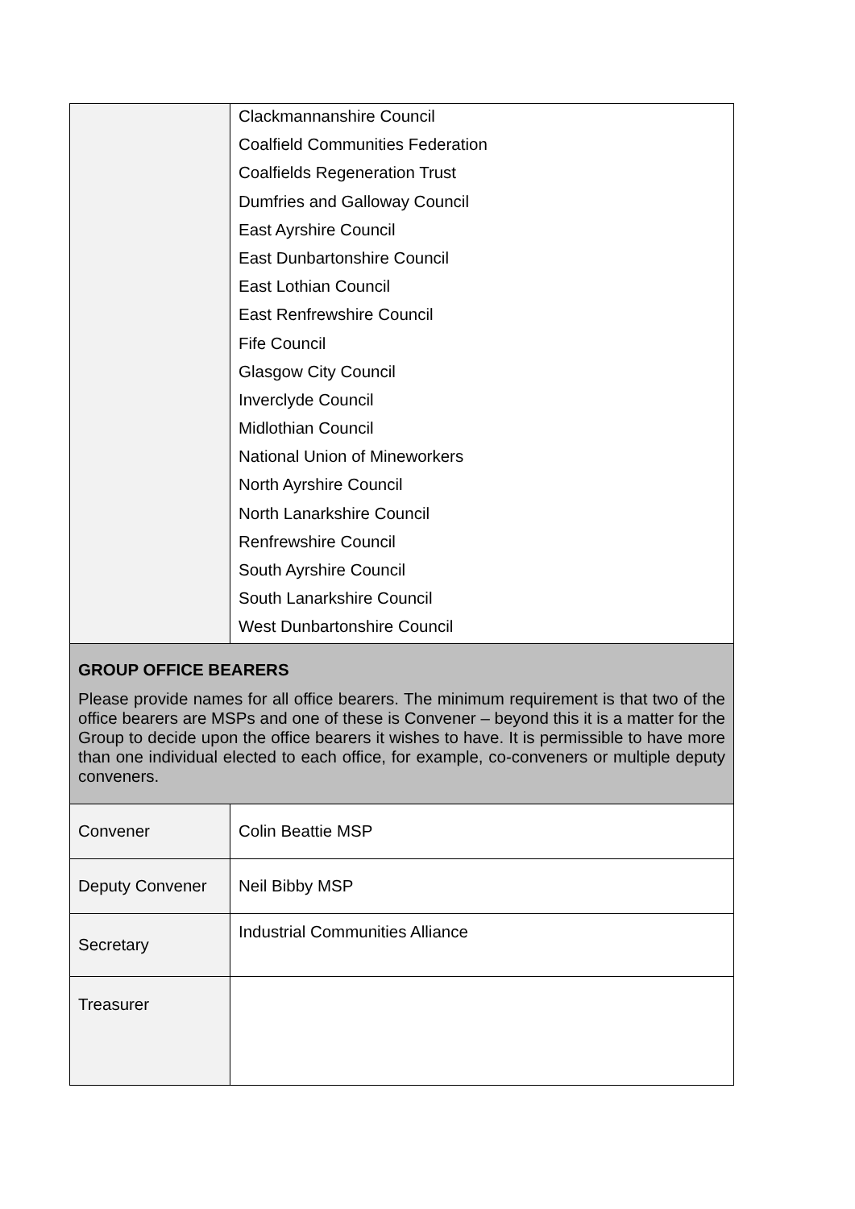| | Clackmannanshire Council Coalfield Communities Federation Coalfields Regeneration Trust Dumfries and Galloway Council East Ayrshire Council East Dunbartonshire Council East Lothian Council East Renfrewshire Council Fife Council Glasgow City Council Inverclyde Council Midlothian Council National Union of Mineworkers North Ayrshire Council North Lanarkshire Council Renfrewshire Council South Ayrshire Council South Lanarkshire Council West Dunbartonshire Council |
| GROUP OFFICE BEARERS Please provide names for all office bearers. The minimum requirement is that two of the office bearers are MSPs and one of these is Convener – beyond this it is a matter for the Group to decide upon the office bearers it wishes to have. It is permissible to have more than one individual elected to each office, for example, co-conveners or multiple deputy conveners. | |
| Convener | Colin Beattie MSP |
| Deputy Convener | Neil Bibby MSP |
| Secretary | Industrial Communities Alliance |
| Treasurer | |